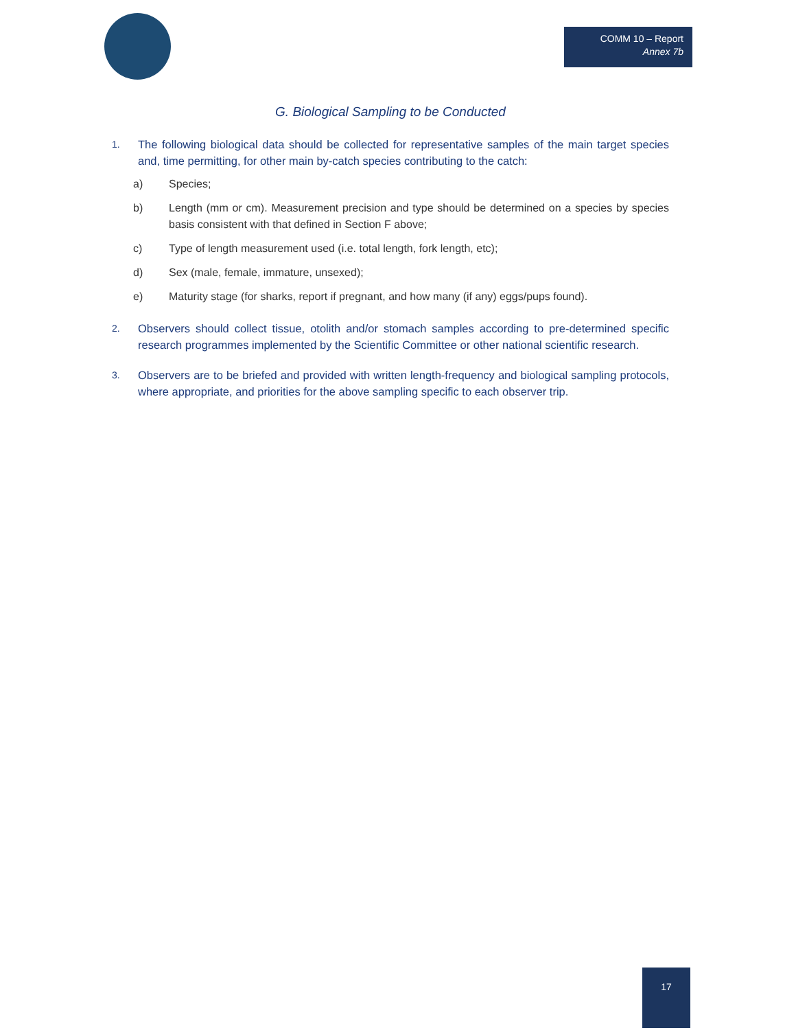COMM 10 – Report
Annex 7b
G. Biological Sampling to be Conducted
1. The following biological data should be collected for representative samples of the main target species and, time permitting, for other main by-catch species contributing to the catch:
a) Species;
b) Length (mm or cm). Measurement precision and type should be determined on a species by species basis consistent with that defined in Section F above;
c) Type of length measurement used (i.e. total length, fork length, etc);
d) Sex (male, female, immature, unsexed);
e) Maturity stage (for sharks, report if pregnant, and how many (if any) eggs/pups found).
2. Observers should collect tissue, otolith and/or stomach samples according to pre-determined specific research programmes implemented by the Scientific Committee or other national scientific research.
3. Observers are to be briefed and provided with written length-frequency and biological sampling protocols, where appropriate, and priorities for the above sampling specific to each observer trip.
17